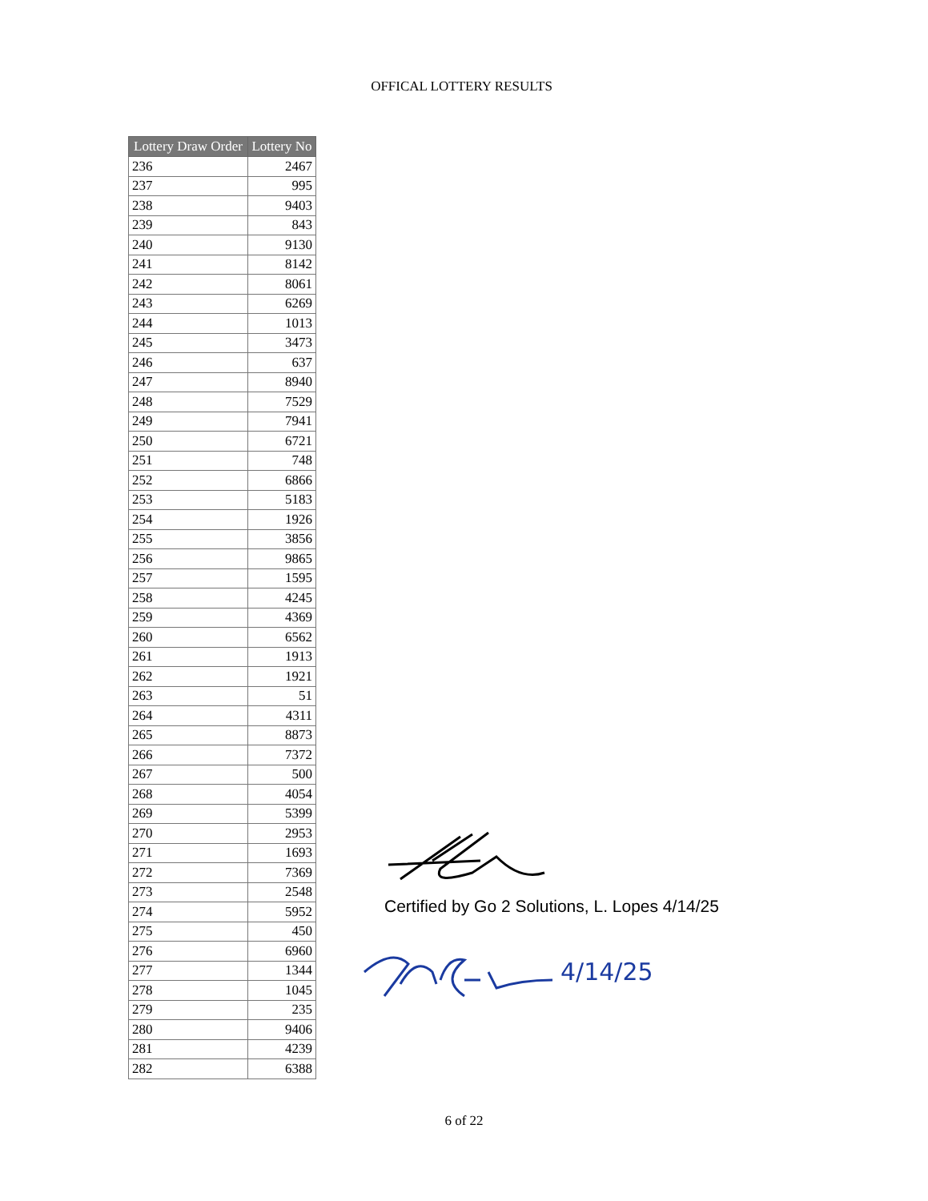OFFICAL LOTTERY RESULTS
| Lottery Draw Order | Lottery No |
| --- | --- |
| 236 | 2467 |
| 237 | 995 |
| 238 | 9403 |
| 239 | 843 |
| 240 | 9130 |
| 241 | 8142 |
| 242 | 8061 |
| 243 | 6269 |
| 244 | 1013 |
| 245 | 3473 |
| 246 | 637 |
| 247 | 8940 |
| 248 | 7529 |
| 249 | 7941 |
| 250 | 6721 |
| 251 | 748 |
| 252 | 6866 |
| 253 | 5183 |
| 254 | 1926 |
| 255 | 3856 |
| 256 | 9865 |
| 257 | 1595 |
| 258 | 4245 |
| 259 | 4369 |
| 260 | 6562 |
| 261 | 1913 |
| 262 | 1921 |
| 263 | 51 |
| 264 | 4311 |
| 265 | 8873 |
| 266 | 7372 |
| 267 | 500 |
| 268 | 4054 |
| 269 | 5399 |
| 270 | 2953 |
| 271 | 1693 |
| 272 | 7369 |
| 273 | 2548 |
| 274 | 5952 |
| 275 | 450 |
| 276 | 6960 |
| 277 | 1344 |
| 278 | 1045 |
| 279 | 235 |
| 280 | 9406 |
| 281 | 4239 |
| 282 | 6388 |
Certified by Go 2 Solutions, L. Lopes 4/14/25
4/14/25
6 of 22